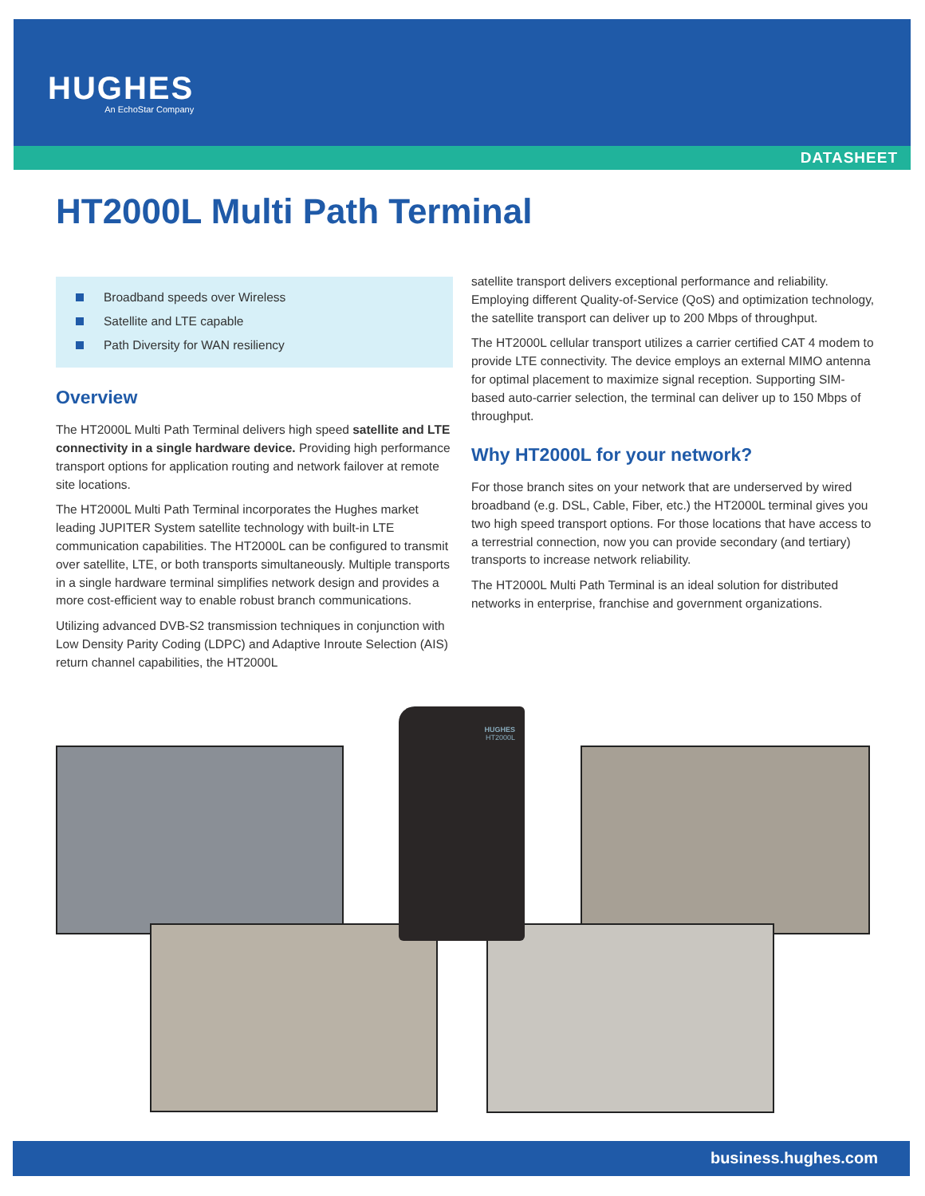HUGHES
An EchoStar Company
DATASHEET
HT2000L Multi Path Terminal
Broadband speeds over Wireless
Satellite and LTE capable
Path Diversity for WAN resiliency
Overview
The HT2000L Multi Path Terminal delivers high speed satellite and LTE connectivity in a single hardware device. Providing high performance transport options for application routing and network failover at remote site locations.
The HT2000L Multi Path Terminal incorporates the Hughes market leading JUPITER System satellite technology with built-in LTE communication capabilities. The HT2000L can be configured to transmit over satellite, LTE, or both transports simultaneously. Multiple transports in a single hardware terminal simplifies network design and provides a more cost-efficient way to enable robust branch communications.
Utilizing advanced DVB-S2 transmission techniques in conjunction with Low Density Parity Coding (LDPC) and Adaptive Inroute Selection (AIS) return channel capabilities, the HT2000L
satellite transport delivers exceptional performance and reliability. Employing different Quality-of-Service (QoS) and optimization technology, the satellite transport can deliver up to 200 Mbps of throughput.
The HT2000L cellular transport utilizes a carrier certified CAT 4 modem to provide LTE connectivity. The device employs an external MIMO antenna for optimal placement to maximize signal reception. Supporting SIM-based auto-carrier selection, the terminal can deliver up to 150 Mbps of throughput.
Why HT2000L for your network?
For those branch sites on your network that are underserved by wired broadband (e.g. DSL, Cable, Fiber, etc.) the HT2000L terminal gives you two high speed transport options. For those locations that have access to a terrestrial connection, now you can provide secondary (and tertiary) transports to increase network reliability.
The HT2000L Multi Path Terminal is an ideal solution for distributed networks in enterprise, franchise and government organizations.
HUGHES
HT2000L
business.hughes.com